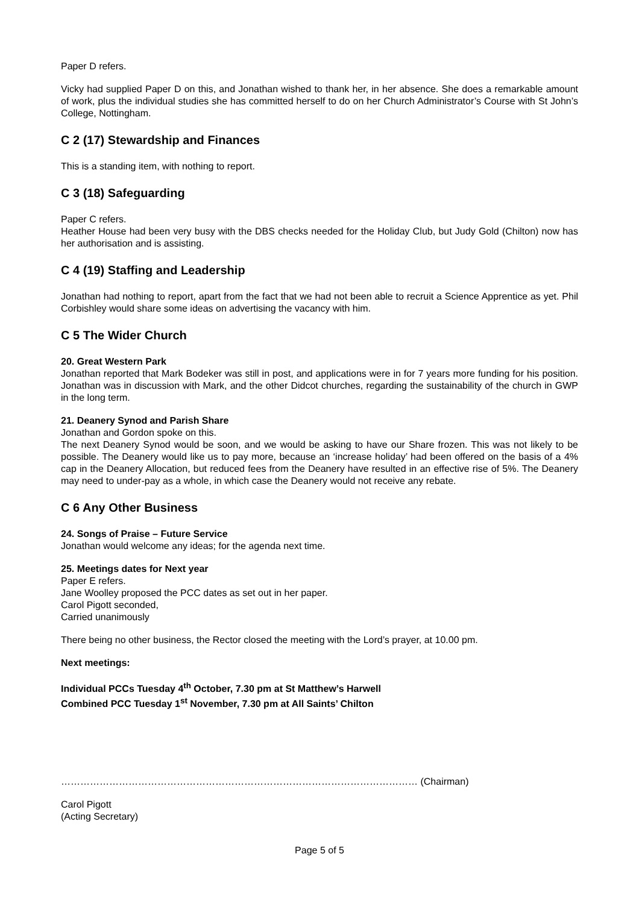Paper D refers.
Vicky had supplied Paper D on this, and Jonathan wished to thank her, in her absence. She does a remarkable amount of work, plus the individual studies she has committed herself to do on her Church Administrator’s Course with St John’s College, Nottingham.
C 2 (17) Stewardship and Finances
This is a standing item, with nothing to report.
C 3 (18) Safeguarding
Paper C refers.
Heather House had been very busy with the DBS checks needed for the Holiday Club, but Judy Gold (Chilton) now has her authorisation and is assisting.
C 4 (19) Staffing and Leadership
Jonathan had nothing to report, apart from the fact that we had not been able to recruit a Science Apprentice as yet. Phil Corbishley would share some ideas on advertising the vacancy with him.
C 5 The Wider Church
20. Great Western Park
Jonathan reported that Mark Bodeker was still in post, and applications were in for 7 years more funding for his position. Jonathan was in discussion with Mark, and the other Didcot churches, regarding the sustainability of the church in GWP in the long term.
21. Deanery Synod and Parish Share
Jonathan and Gordon spoke on this.
The next Deanery Synod would be soon, and we would be asking to have our Share frozen. This was not likely to be possible. The Deanery would like us to pay more, because an ‘increase holiday’ had been offered on the basis of a 4% cap in the Deanery Allocation, but reduced fees from the Deanery have resulted in an effective rise of 5%. The Deanery may need to under-pay as a whole, in which case the Deanery would not receive any rebate.
C 6 Any Other Business
24. Songs of Praise – Future Service
Jonathan would welcome any ideas; for the agenda next time.
25. Meetings dates for Next year
Paper E refers.
Jane Woolley proposed the PCC dates as set out in her paper.
Carol Pigott seconded,
Carried unanimously
There being no other business, the Rector closed the meeting with the Lord’s prayer, at 10.00 pm.
Next meetings:
Individual PCCs Tuesday 4<sup>th</sup> October, 7.30 pm at St Matthew’s Harwell
Combined PCC Tuesday 1<sup>st</sup> November, 7.30 pm at All Saints’ Chilton
………………………………………………………………………………………………… (Chairman)
Carol Pigott
(Acting Secretary)
Page 5 of 5